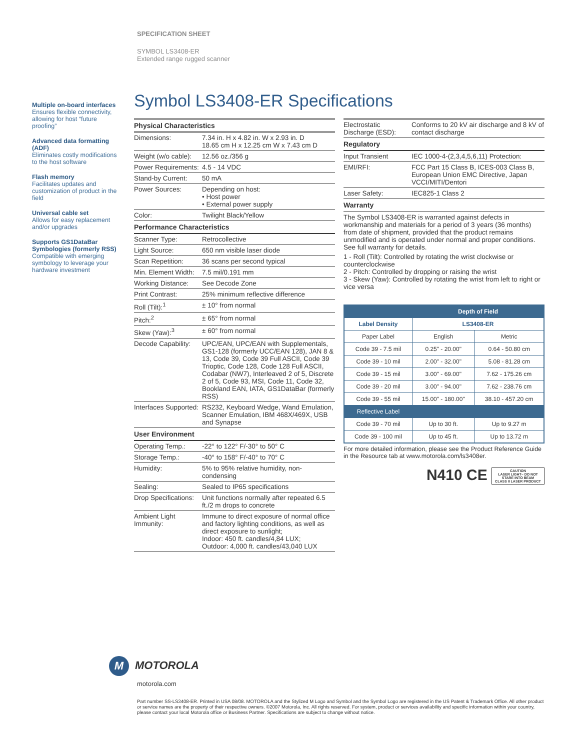SPECIFICATION SHEET
SYMBOL LS3408-ER
Extended range rugged scanner
Multiple on-board interfaces
Ensures flexible connectivity, allowing for host “future proofing”
Advanced data formatting (ADF)
Eliminates costly modifications to the host software
Flash memory
Facilitates updates and customization of product in the field
Universal cable set
Allows for easy replacement and/or upgrades
Supports GS1DataBar Symbologies (formerly RSS)
Compatible with emerging symbology to leverage your hardware investment
Symbol LS3408-ER Specifications
| Physical Characteristics | |
| --- | --- |
| Dimensions: | 7.34 in. H x 4.82 in. W x 2.93 in. D 18.65 cm H x 12.25 cm W x 7.43 cm D |
| Weight (w/o cable): | 12.56 oz./356 g |
| Power Requirements: | 4.5 - 14 VDC |
| Stand-by Current: | 50 mA |
| Power Sources: | Depending on host: • Host power • External power supply |
| Color: | Twilight Black/Yellow |
| Performance Characteristics | |
| Scanner Type: | Retrocollective |
| Light Source: | 650 nm visible laser diode |
| Scan Repetition: | 36 scans per second typical |
| Min. Element Width: | 7.5 mil/0.191 mm |
| Working Distance: | See Decode Zone |
| Print Contrast: | 25% minimum reflective difference |
| Roll (Tilt):<sup>1</sup> | ± 10° from normal |
| Pitch:<sup>2</sup> | ± 65° from normal |
| Skew (Yaw):<sup>3</sup> | ± 60° from normal |
| Decode Capability: | UPC/EAN, UPC/EAN with Supplementals, GS1-128 (formerly UCC/EAN 128), JAN 8 & 13, Code 39, Code 39 Full ASCII, Code 39 Trioptic, Code 128, Code 128 Full ASCII, Codabar (NW7), Interleaved 2 of 5, Discrete 2 of 5, Code 93, MSI, Code 11, Code 32, Bookland EAN, IATA, GS1DataBar (formerly RSS) |
| Interfaces Supported: | RS232, Keyboard Wedge, Wand Emulation, Scanner Emulation, IBM 468X/469X, USB and Synapse |
| User Environment | |
| Operating Temp.: | -22° to 122° F/-30° to 50° C |
| Storage Temp.: | -40° to 158° F/-40° to 70° C |
| Humidity: | 5% to 95% relative humidity, non-condensing |
| Sealing: | Sealed to IP65 specifications |
| Drop Specifications: | Unit functions normally after repeated 6.5 ft./2 m drops to concrete |
| Ambient Light Immunity: | Immune to direct exposure of normal office and factory lighting conditions, as well as direct exposure to sunlight; Indoor: 450 ft. candles/4,84 LUX; Outdoor: 4,000 ft. candles/43,040 LUX |
| Electrostatic Discharge (ESD): | Conforms to 20 kV air discharge and 8 kV of contact discharge |
| Regulatory | |
| Input Transient | IEC 1000-4-(2,3,4,5,6,11) Protection: |
| EMI/RFI: | FCC Part 15 Class B, ICES-003 Class B, European Union EMC Directive, Japan VCCI/MITI/Dentori |
| Laser Safety: | IEC825-1 Class 2 |
| Warranty | |
The Symbol LS3408-ER is warranted against defects in workmanship and materials for a period of 3 years (36 months) from date of shipment, provided that the product remains unmodified and is operated under normal and proper conditions. See full warranty for details.
1 - Roll (Tilt): Controlled by rotating the wrist clockwise or counterclockwise
2 - Pitch: Controlled by dropping or raising the wrist
3 - Skew (Yaw): Controlled by rotating the wrist from left to right or vice versa
| | Depth of Field | |
| --- | --- | --- |
| Label Density | LS3408-ER | |
| Paper Label | English | Metric |
| Code 39 - 7.5 mil | 0.25" - 20.00" | 0.64 - 50.80 cm |
| Code 39 - 10 mil | 2.00" - 32.00" | 5.08 - 81.28 cm |
| Code 39 - 15 mil | 3.00" - 69.00" | 7.62 - 175.26 cm |
| Code 39 - 20 mil | 3.00" - 94.00" | 7.62 - 238.76 cm |
| Code 39 - 55 mil | 15.00" - 180.00" | 38.10 - 457.20 cm |
| Reflective Label | | |
| Code 39 - 70 mil | Up to 30 ft. | Up to 9.27 m |
| Code 39 - 100 mil | Up to 45 ft. | Up to 13.72 m |
For more detailed information, please see the Product Reference Guide in the Resource tab at www.motorola.com/ls3408er.
N410 CE CAUTION
LASER LIGHT– DO NOT STARE INTO BEAM
CLASS II LASER PRODUCT
M MOTOROLA
motorola.com
Part number SS-LS3408-ER. Printed in USA 08/08. MOTOROLA and the Stylized M Logo and Symbol and the Symbol Logo are registered in the US Patent & Trademark Office. All other product or service names are the property of their respective owners. ©2007 Motorola, Inc. All rights reserved. For system, product or services availability and specific information within your country, please contact your local Motorola office or Business Partner. Specifications are subject to change without notice.